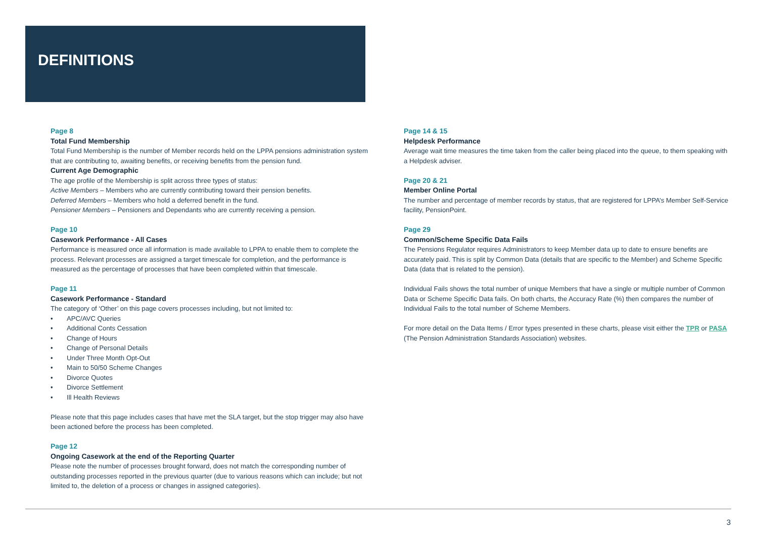DEFINITIONS
Page 8
Total Fund Membership
Total Fund Membership is the number of Member records held on the LPPA pensions administration system that are contributing to, awaiting benefits, or receiving benefits from the pension fund.
Current Age Demographic
The age profile of the Membership is split across three types of status:
Active Members – Members who are currently contributing toward their pension benefits.
Deferred Members – Members who hold a deferred benefit in the fund.
Pensioner Members – Pensioners and Dependants who are currently receiving a pension.
Page 10
Casework Performance - All Cases
Performance is measured once all information is made available to LPPA to enable them to complete the process. Relevant processes are assigned a target timescale for completion, and the performance is measured as the percentage of processes that have been completed within that timescale.
Page 11
Casework Performance - Standard
The category of ‘Other’ on this page covers processes including, but not limited to:
• APC/AVC Queries
• Additional Conts Cessation
• Change of Hours
• Change of Personal Details
• Under Three Month Opt-Out
• Main to 50/50 Scheme Changes
• Divorce Quotes
• Divorce Settlement
• Ill Health Reviews
Please note that this page includes cases that have met the SLA target, but the stop trigger may also have been actioned before the process has been completed.
Page 12
Ongoing Casework at the end of the Reporting Quarter
Please note the number of processes brought forward, does not match the corresponding number of outstanding processes reported in the previous quarter (due to various reasons which can include; but not limited to, the deletion of a process or changes in assigned categories).
Page 14 & 15
Helpdesk Performance
Average wait time measures the time taken from the caller being placed into the queue, to them speaking with a Helpdesk adviser.
Page 20 & 21
Member Online Portal
The number and percentage of member records by status, that are registered for LPPA’s Member Self-Service facility, PensionPoint.
Page 29
Common/Scheme Specific Data Fails
The Pensions Regulator requires Administrators to keep Member data up to date to ensure benefits are accurately paid. This is split by Common Data (details that are specific to the Member) and Scheme Specific Data (data that is related to the pension).
Individual Fails shows the total number of unique Members that have a single or multiple number of Common Data or Scheme Specific Data fails. On both charts, the Accuracy Rate (%) then compares the number of Individual Fails to the total number of Scheme Members.
For more detail on the Data Items / Error types presented in these charts, please visit either the TPR or PASA (The Pension Administration Standards Association) websites.
3